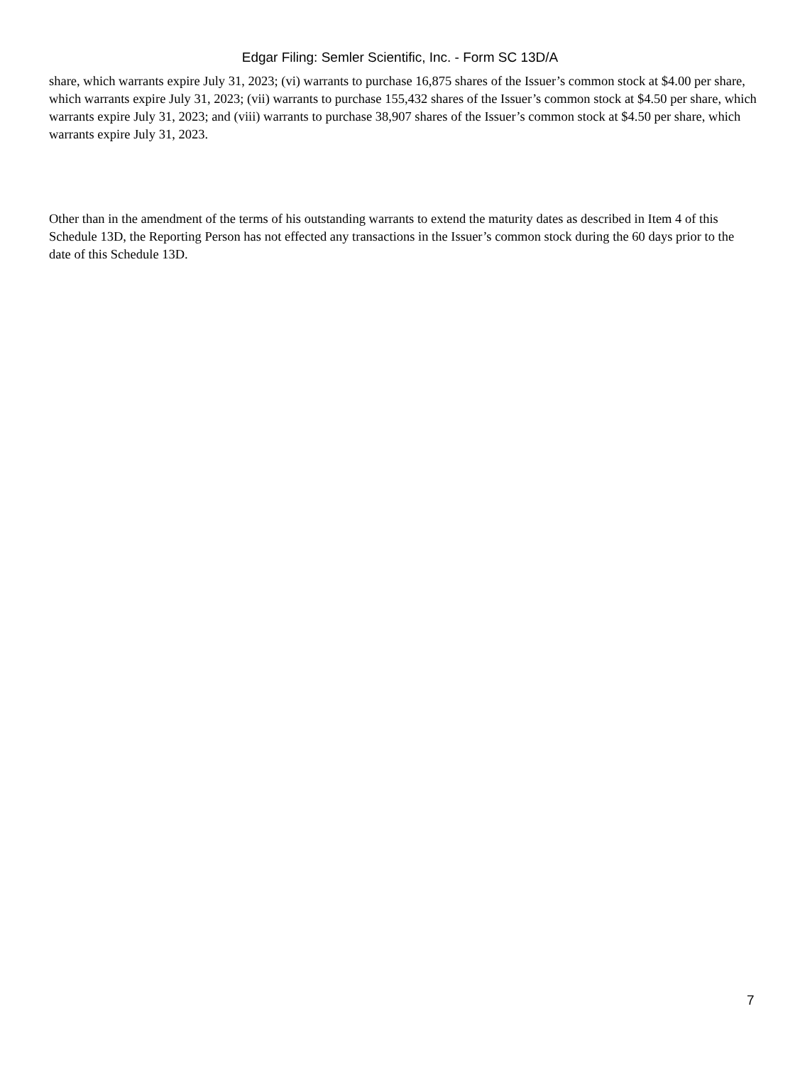Edgar Filing: Semler Scientific, Inc. - Form SC 13D/A
share, which warrants expire July 31, 2023; (vi) warrants to purchase 16,875 shares of the Issuer’s common stock at $4.00 per share, which warrants expire July 31, 2023; (vii) warrants to purchase 155,432 shares of the Issuer’s common stock at $4.50 per share, which warrants expire July 31, 2023; and (viii) warrants to purchase 38,907 shares of the Issuer’s common stock at $4.50 per share, which warrants expire July 31, 2023.
Other than in the amendment of the terms of his outstanding warrants to extend the maturity dates as described in Item 4 of this Schedule 13D, the Reporting Person has not effected any transactions in the Issuer’s common stock during the 60 days prior to the date of this Schedule 13D.
7